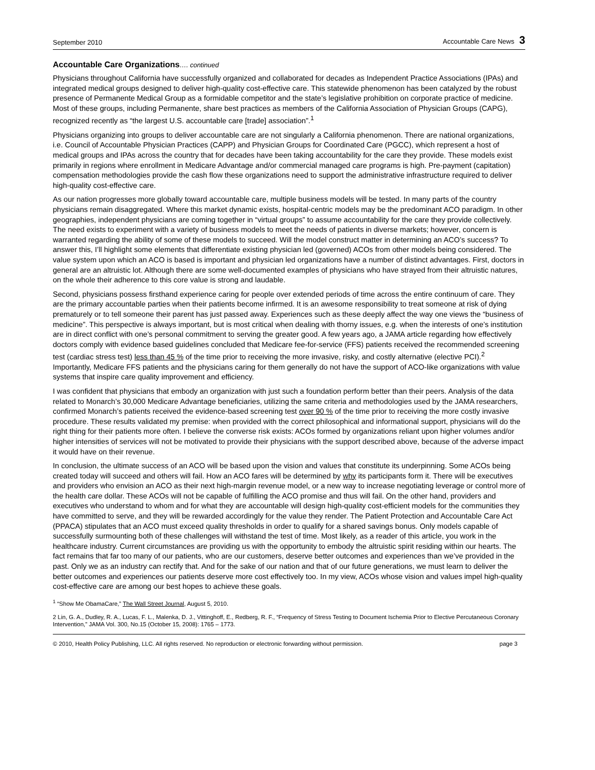September 2010 Accountable Care News 3
Accountable Care Organizations…. continued
Physicians throughout California have successfully organized and collaborated for decades as Independent Practice Associations (IPAs) and integrated medical groups designed to deliver high-quality cost-effective care. This statewide phenomenon has been catalyzed by the robust presence of Permanente Medical Group as a formidable competitor and the state’s legislative prohibition on corporate practice of medicine. Most of these groups, including Permanente, share best practices as members of the California Association of Physician Groups (CAPG), recognized recently as “the largest U.S. accountable care [trade] association”.<sup>1</sup>
Physicians organizing into groups to deliver accountable care are not singularly a California phenomenon. There are national organizations, i.e. Council of Accountable Physician Practices (CAPP) and Physician Groups for Coordinated Care (PGCC), which represent a host of medical groups and IPAs across the country that for decades have been taking accountability for the care they provide. These models exist primarily in regions where enrollment in Medicare Advantage and/or commercial managed care programs is high. Pre-payment (capitation) compensation methodologies provide the cash flow these organizations need to support the administrative infrastructure required to deliver high-quality cost-effective care.
As our nation progresses more globally toward accountable care, multiple business models will be tested. In many parts of the country physicians remain disaggregated. Where this market dynamic exists, hospital-centric models may be the predominant ACO paradigm. In other geographies, independent physicians are coming together in “virtual groups” to assume accountability for the care they provide collectively. The need exists to experiment with a variety of business models to meet the needs of patients in diverse markets; however, concern is warranted regarding the ability of some of these models to succeed. Will the model construct matter in determining an ACO’s success? To answer this, I’ll highlight some elements that differentiate existing physician led (governed) ACOs from other models being considered. The value system upon which an ACO is based is important and physician led organizations have a number of distinct advantages. First, doctors in general are an altruistic lot. Although there are some well-documented examples of physicians who have strayed from their altruistic natures, on the whole their adherence to this core value is strong and laudable.
Second, physicians possess firsthand experience caring for people over extended periods of time across the entire continuum of care. They are the primary accountable parties when their patients become infirmed. It is an awesome responsibility to treat someone at risk of dying prematurely or to tell someone their parent has just passed away. Experiences such as these deeply affect the way one views the “business of medicine”. This perspective is always important, but is most critical when dealing with thorny issues, e.g. when the interests of one’s institution are in direct conflict with one’s personal commitment to serving the greater good. A few years ago, a JAMA article regarding how effectively doctors comply with evidence based guidelines concluded that Medicare fee-for-service (FFS) patients received the recommended screening test (cardiac stress test) less than 45 % of the time prior to receiving the more invasive, risky, and costly alternative (elective PCI).<sup>2</sup> Importantly, Medicare FFS patients and the physicians caring for them generally do not have the support of ACO-like organizations with value systems that inspire care quality improvement and efficiency.
I was confident that physicians that embody an organization with just such a foundation perform better than their peers. Analysis of the data related to Monarch’s 30,000 Medicare Advantage beneficiaries, utilizing the same criteria and methodologies used by the JAMA researchers, confirmed Monarch’s patients received the evidence-based screening test over 90 % of the time prior to receiving the more costly invasive procedure. These results validated my premise: when provided with the correct philosophical and informational support, physicians will do the right thing for their patients more often. I believe the converse risk exists: ACOs formed by organizations reliant upon higher volumes and/or higher intensities of services will not be motivated to provide their physicians with the support described above, because of the adverse impact it would have on their revenue.
In conclusion, the ultimate success of an ACO will be based upon the vision and values that constitute its underpinning. Some ACOs being created today will succeed and others will fail. How an ACO fares will be determined by why its participants form it. There will be executives and providers who envision an ACO as their next high-margin revenue model, or a new way to increase negotiating leverage or control more of the health care dollar. These ACOs will not be capable of fulfilling the ACO promise and thus will fail. On the other hand, providers and executives who understand to whom and for what they are accountable will design high-quality cost-efficient models for the communities they have committed to serve, and they will be rewarded accordingly for the value they render. The Patient Protection and Accountable Care Act (PPACA) stipulates that an ACO must exceed quality thresholds in order to qualify for a shared savings bonus. Only models capable of successfully surmounting both of these challenges will withstand the test of time. Most likely, as a reader of this article, you work in the healthcare industry. Current circumstances are providing us with the opportunity to embody the altruistic spirit residing within our hearts. The fact remains that far too many of our patients, who are our customers, deserve better outcomes and experiences than we’ve provided in the past. Only we as an industry can rectify that. And for the sake of our nation and that of our future generations, we must learn to deliver the better outcomes and experiences our patients deserve more cost effectively too. In my view, ACOs whose vision and values impel high-quality cost-effective care are among our best hopes to achieve these goals.
<sup>1</sup> “Show Me ObamaCare,” The Wall Street Journal, August 5, 2010.
2 Lin, G. A., Dudley, R. A., Lucas, F. L., Malenka, D. J., Vittinghoff, E., Redberg, R. F., “Frequency of Stress Testing to Document Ischemia Prior to Elective Percutaneous Coronary Intervention,” JAMA Vol. 300, No.15 (October 15, 2008): 1765 – 1773.
© 2010, Health Policy Publishing, LLC. All rights reserved. No reproduction or electronic forwarding without permission. page 3